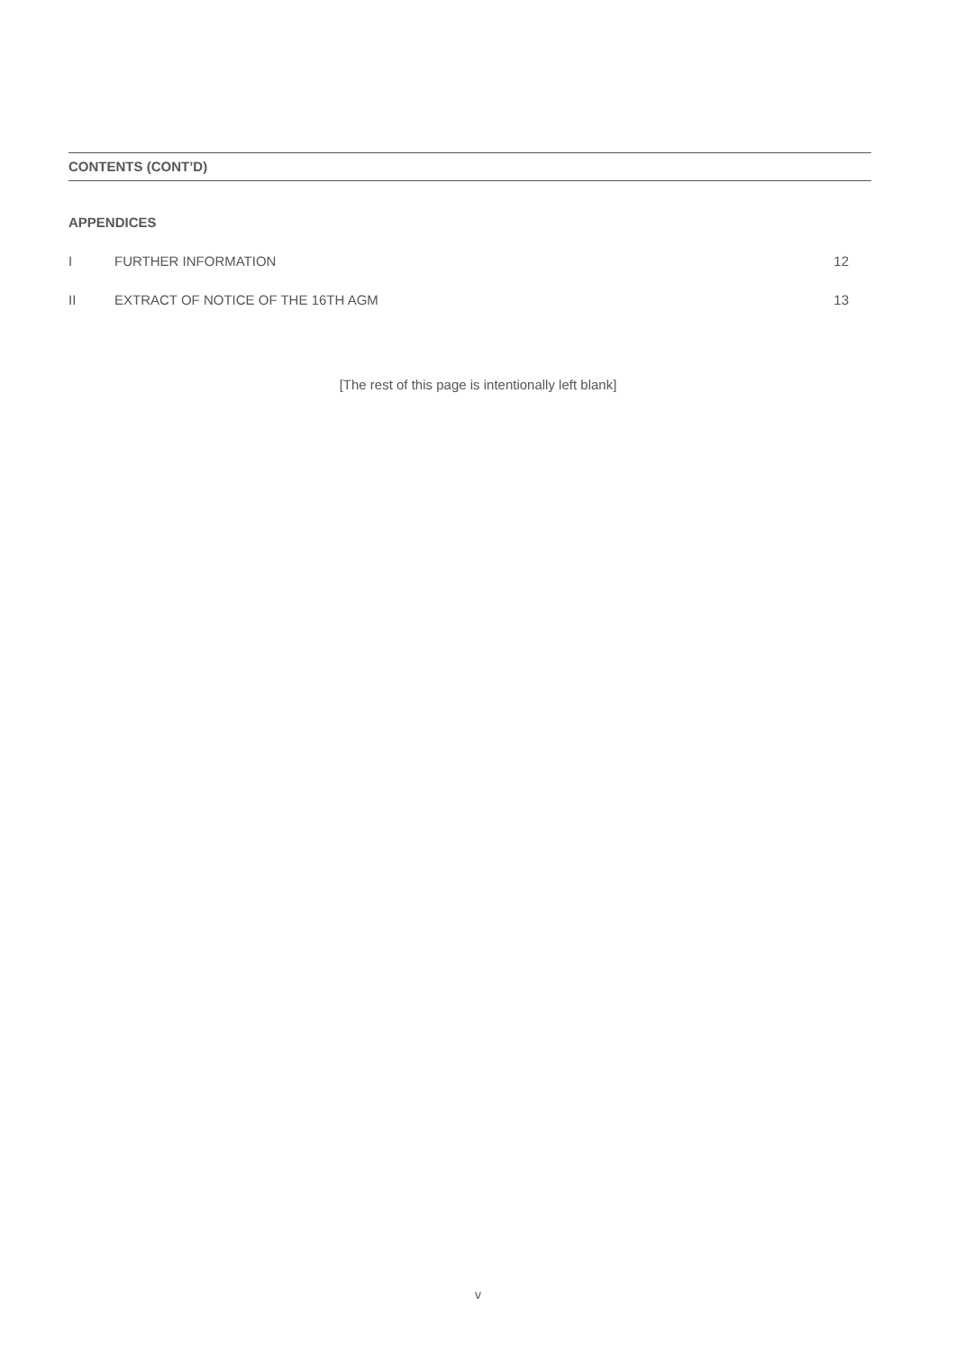CONTENTS (CONT’D)
APPENDICES
I FURTHER INFORMATION 12
II EXTRACT OF NOTICE OF THE 16TH AGM 13
[The rest of this page is intentionally left blank]
v